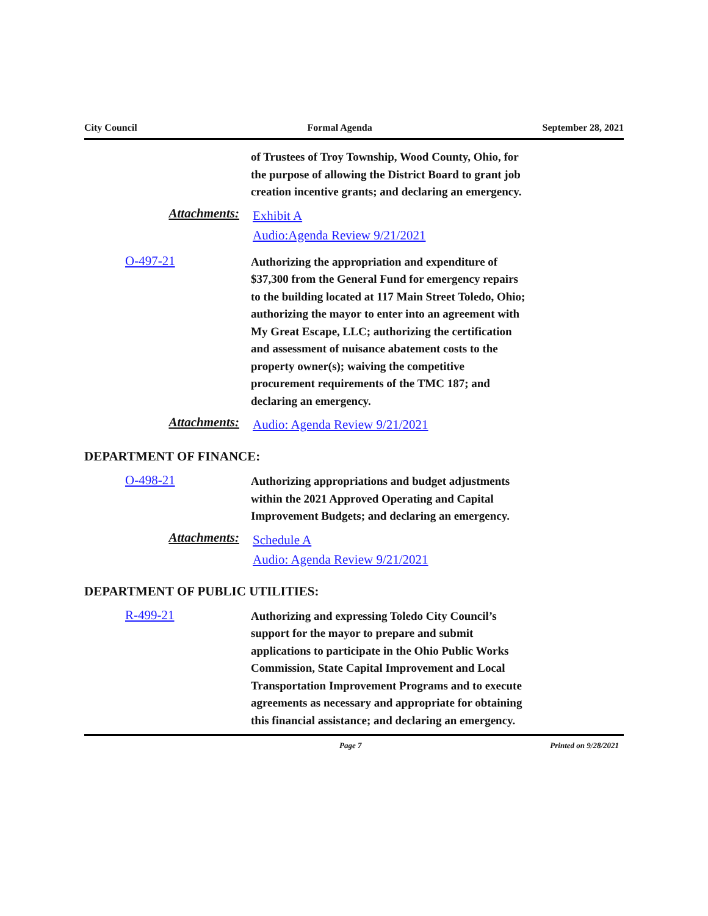City Council Formal Agenda September 28, 2021
of Trustees of Troy Township, Wood County, Ohio, for the purpose of allowing the District Board to grant job creation incentive grants; and declaring an emergency.
Attachments:
Exhibit A
Audio:Agenda Review 9/21/2021
O-497-21
Authorizing the appropriation and expenditure of $37,300 from the General Fund for emergency repairs to the building located at 117 Main Street Toledo, Ohio; authorizing the mayor to enter into an agreement with My Great Escape, LLC; authorizing the certification and assessment of nuisance abatement costs to the property owner(s); waiving the competitive procurement requirements of the TMC 187; and declaring an emergency.
Attachments:
Audio: Agenda Review 9/21/2021
DEPARTMENT OF FINANCE:
O-498-21
Authorizing appropriations and budget adjustments within the 2021 Approved Operating and Capital Improvement Budgets; and declaring an emergency.
Attachments:
Schedule A
Audio: Agenda Review 9/21/2021
DEPARTMENT OF PUBLIC UTILITIES:
R-499-21
Authorizing and expressing Toledo City Council’s support for the mayor to prepare and submit applications to participate in the Ohio Public Works Commission, State Capital Improvement and Local Transportation Improvement Programs and to execute agreements as necessary and appropriate for obtaining this financial assistance; and declaring an emergency.
Page 7 Printed on 9/28/2021